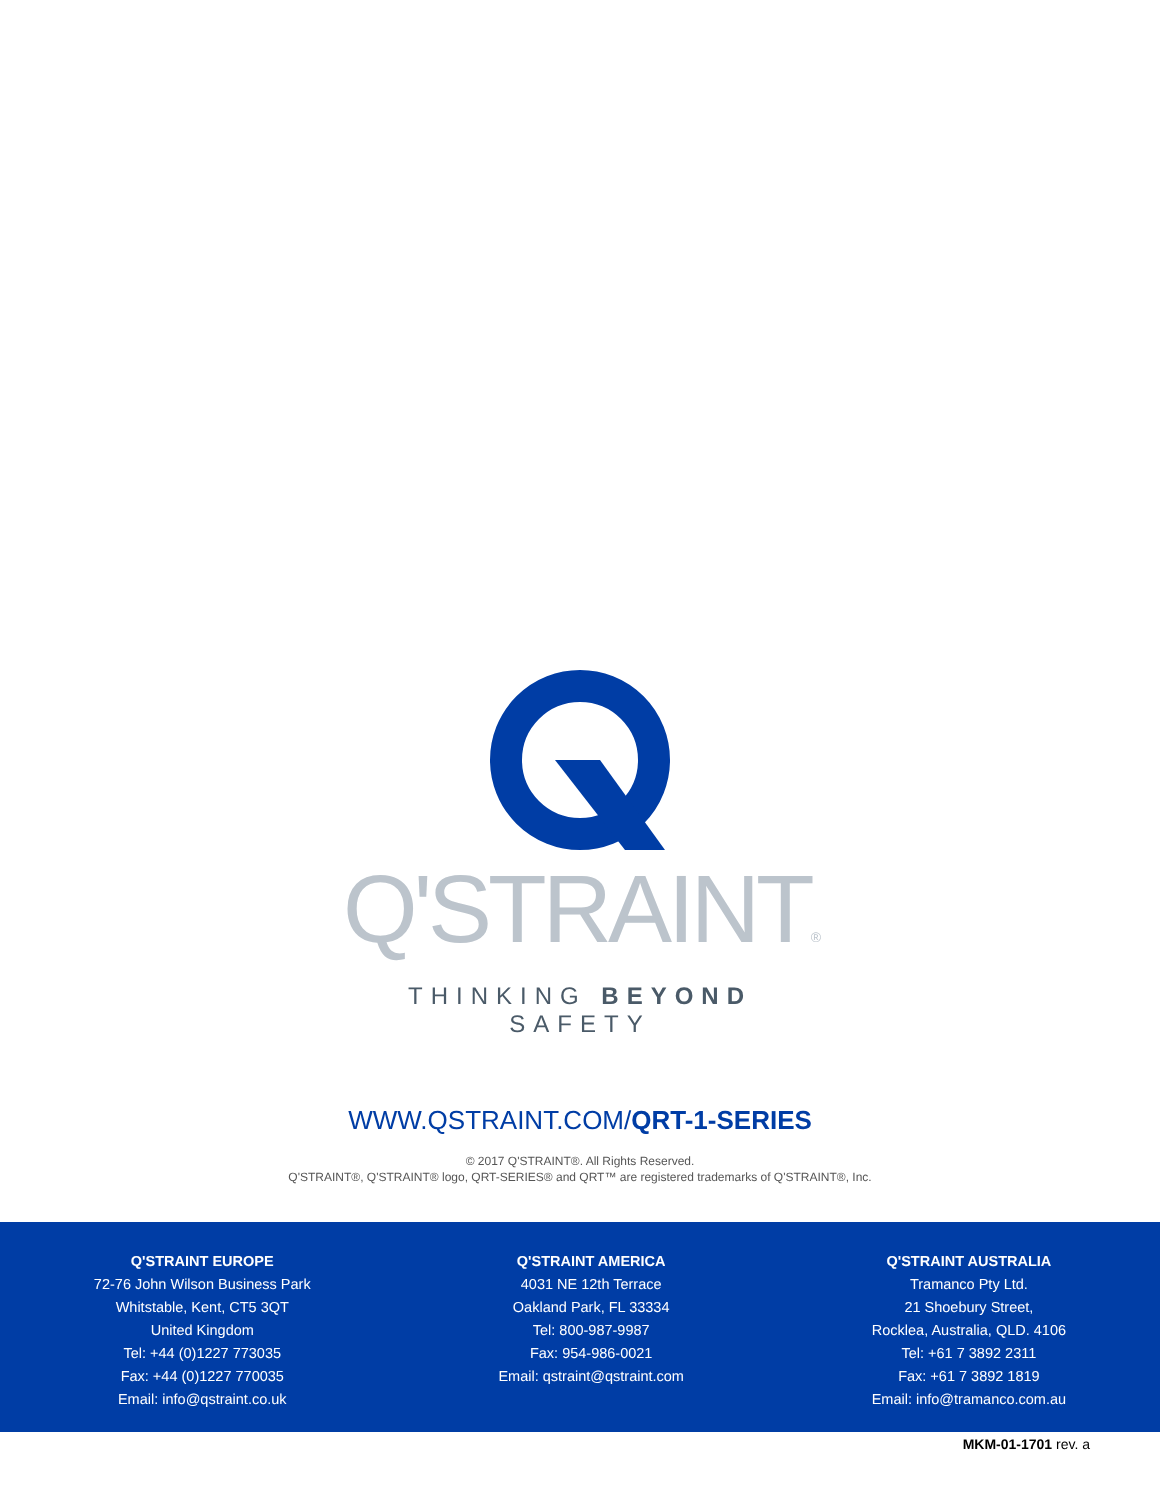Q'STRAINT®
THINKING BEYOND SAFETY
WWW.QSTRAINT.COM/QRT-1-SERIES
© 2017 Q'STRAINT®. All Rights Reserved.
Q'STRAINT®, Q'STRAINT® logo, QRT-SERIES® and QRT™ are registered trademarks of Q'STRAINT®, Inc.
Q'STRAINT EUROPE
72-76 John Wilson Business Park
Whitstable, Kent, CT5 3QT
United Kingdom
Tel: +44 (0)1227 773035
Fax: +44 (0)1227 770035
Email: info@qstraint.co.uk
Q'STRAINT AMERICA
4031 NE 12th Terrace
Oakland Park, FL 33334
Tel: 800-987-9987
Fax: 954-986-0021
Email: qstraint@qstraint.com
Q'STRAINT AUSTRALIA
Tramanco Pty Ltd.
21 Shoebury Street,
Rocklea, Australia, QLD. 4106
Tel: +61 7 3892 2311
Fax: +61 7 3892 1819
Email: info@tramanco.com.au
MKM-01-1701 rev. a